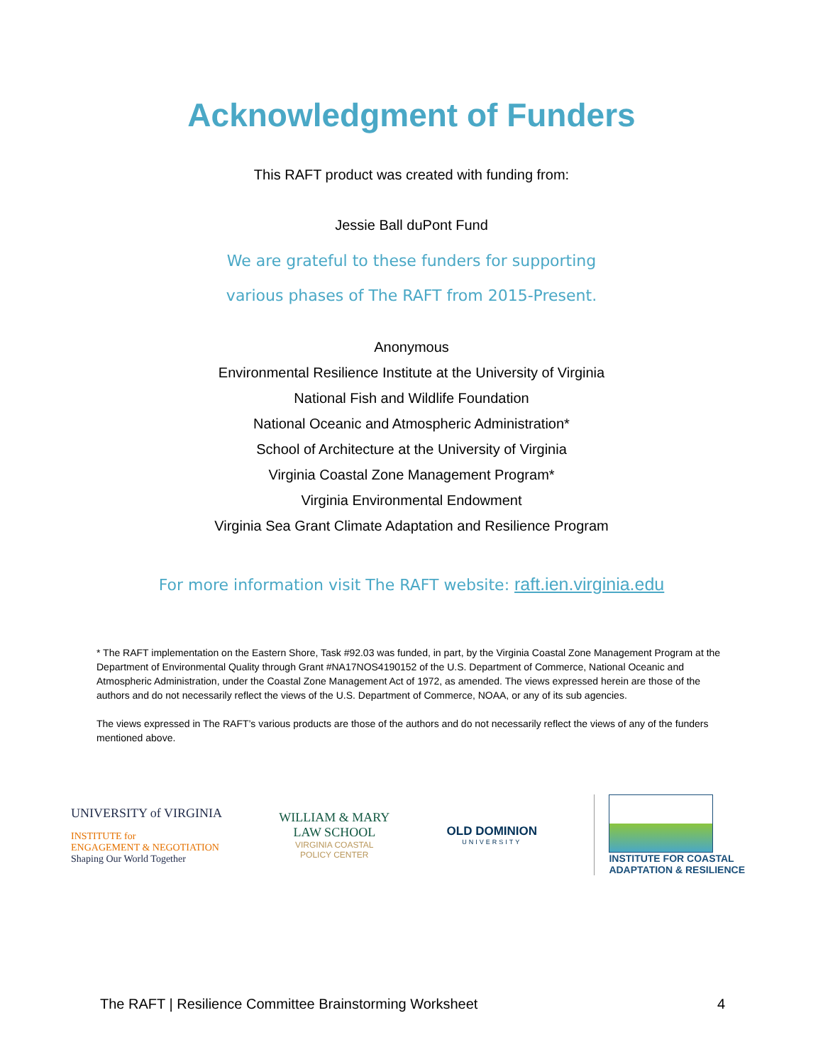Acknowledgment of Funders
This RAFT product was created with funding from:
Jessie Ball duPont Fund
We are grateful to these funders for supporting
various phases of The RAFT from 2015-Present.
Anonymous
Environmental Resilience Institute at the University of Virginia
National Fish and Wildlife Foundation
National Oceanic and Atmospheric Administration*
School of Architecture at the University of Virginia
Virginia Coastal Zone Management Program*
Virginia Environmental Endowment
Virginia Sea Grant Climate Adaptation and Resilience Program
For more information visit The RAFT website: raft.ien.virginia.edu
* The RAFT implementation on the Eastern Shore, Task #92.03 was funded, in part, by the Virginia Coastal Zone Management Program at the Department of Environmental Quality through Grant #NA17NOS4190152 of the U.S. Department of Commerce, National Oceanic and Atmospheric Administration, under the Coastal Zone Management Act of 1972, as amended. The views expressed herein are those of the authors and do not necessarily reflect the views of the U.S. Department of Commerce, NOAA, or any of its sub agencies.
The views expressed in The RAFT’s various products are those of the authors and do not necessarily reflect the views of any of the funders mentioned above.
UNIVERSITY of VIRGINIA
INSTITUTE for
ENGAGEMENT & NEGOTIATION
Shaping Our World Together
WILLIAM & MARY
LAW SCHOOL
VIRGINIA COASTAL
POLICY CENTER
OLD DOMINION
UNIVERSITY
INSTITUTE FOR COASTAL
ADAPTATION & RESILIENCE
The RAFT | Resilience Committee Brainstorming Worksheet 4